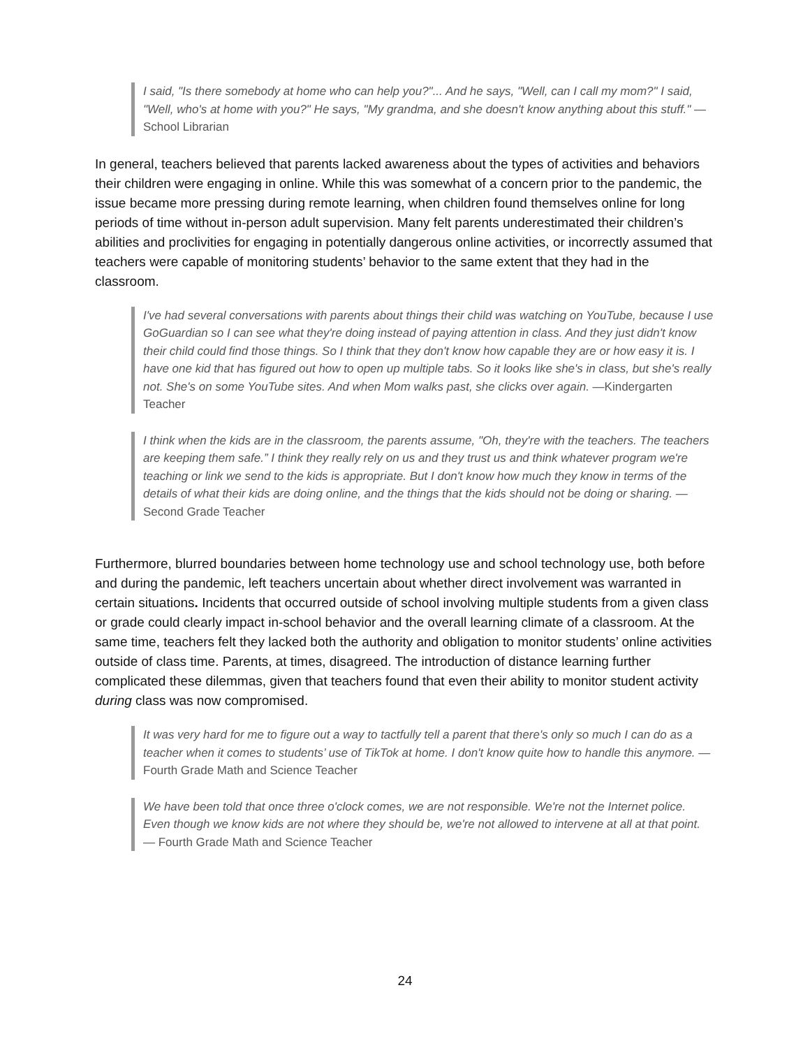I said, "Is there somebody at home who can help you?"... And he says, "Well, can I call my mom?" I said, "Well, who's at home with you?" He says, "My grandma, and she doesn't know anything about this stuff." —School Librarian
In general, teachers believed that parents lacked awareness about the types of activities and behaviors their children were engaging in online. While this was somewhat of a concern prior to the pandemic, the issue became more pressing during remote learning, when children found themselves online for long periods of time without in-person adult supervision. Many felt parents underestimated their children’s abilities and proclivities for engaging in potentially dangerous online activities, or incorrectly assumed that teachers were capable of monitoring students’ behavior to the same extent that they had in the classroom.
I've had several conversations with parents about things their child was watching on YouTube, because I use GoGuardian so I can see what they're doing instead of paying attention in class. And they just didn't know their child could find those things. So I think that they don't know how capable they are or how easy it is. I have one kid that has figured out how to open up multiple tabs. So it looks like she's in class, but she's really not. She's on some YouTube sites. And when Mom walks past, she clicks over again. —Kindergarten Teacher
I think when the kids are in the classroom, the parents assume, "Oh, they're with the teachers. The teachers are keeping them safe.” I think they really rely on us and they trust us and think whatever program we're teaching or link we send to the kids is appropriate. But I don't know how much they know in terms of the details of what their kids are doing online, and the things that the kids should not be doing or sharing. —Second Grade Teacher
Furthermore, blurred boundaries between home technology use and school technology use, both before and during the pandemic, left teachers uncertain about whether direct involvement was warranted in certain situations. Incidents that occurred outside of school involving multiple students from a given class or grade could clearly impact in-school behavior and the overall learning climate of a classroom. At the same time, teachers felt they lacked both the authority and obligation to monitor students’ online activities outside of class time. Parents, at times, disagreed. The introduction of distance learning further complicated these dilemmas, given that teachers found that even their ability to monitor student activity during class was now compromised.
It was very hard for me to figure out a way to tactfully tell a parent that there's only so much I can do as a teacher when it comes to students’ use of TikTok at home. I don't know quite how to handle this anymore. —Fourth Grade Math and Science Teacher
We have been told that once three o'clock comes, we are not responsible. We're not the Internet police. Even though we know kids are not where they should be, we're not allowed to intervene at all at that point. — Fourth Grade Math and Science Teacher
24